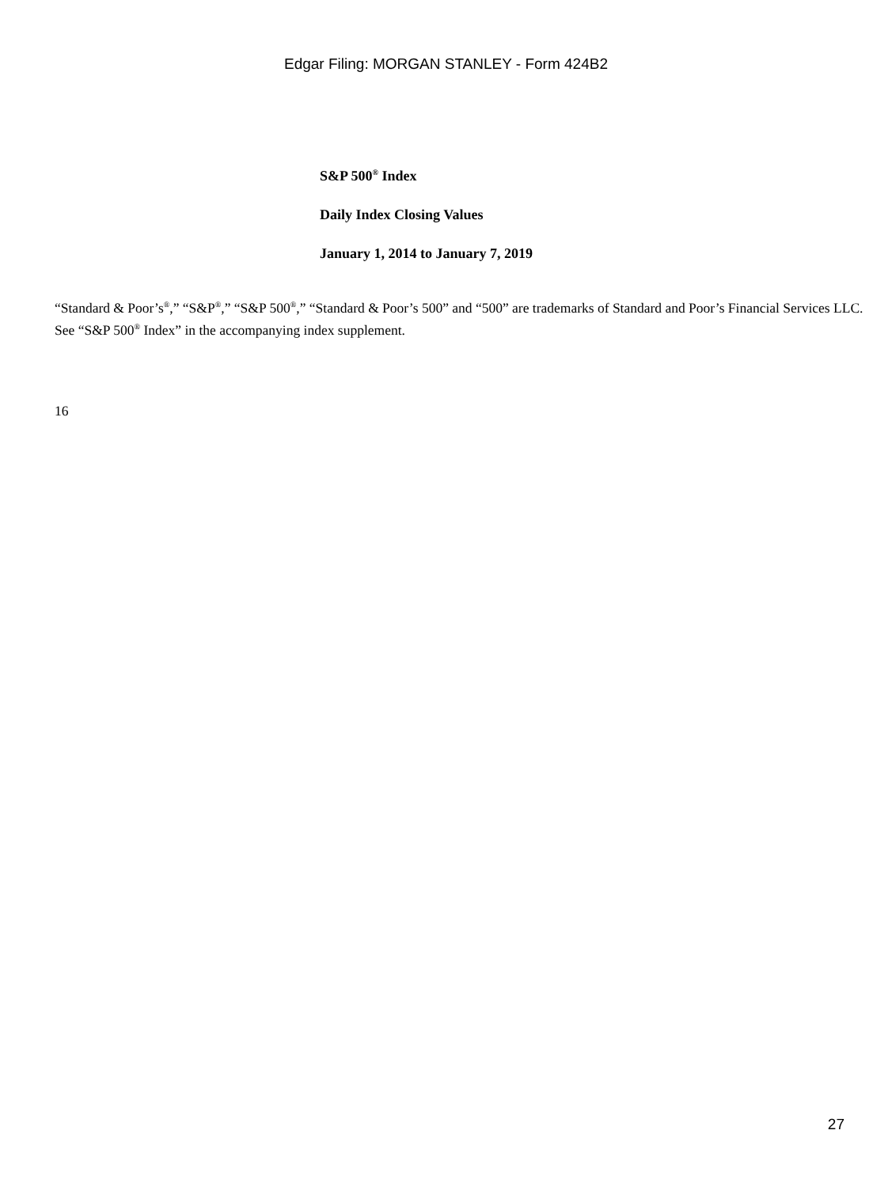Edgar Filing: MORGAN STANLEY - Form 424B2
S&P 500<sup>®</sup> Index
Daily Index Closing Values
January 1, 2014 to January 7, 2019
“Standard & Poor’s<sup>®</sup>,” “S&P<sup>®</sup>,” “S&P 500<sup>®</sup>,” “Standard & Poor’s 500” and “500” are trademarks of Standard and Poor’s Financial Services LLC. See “S&P 500<sup>®</sup> Index” in the accompanying index supplement.
16
27